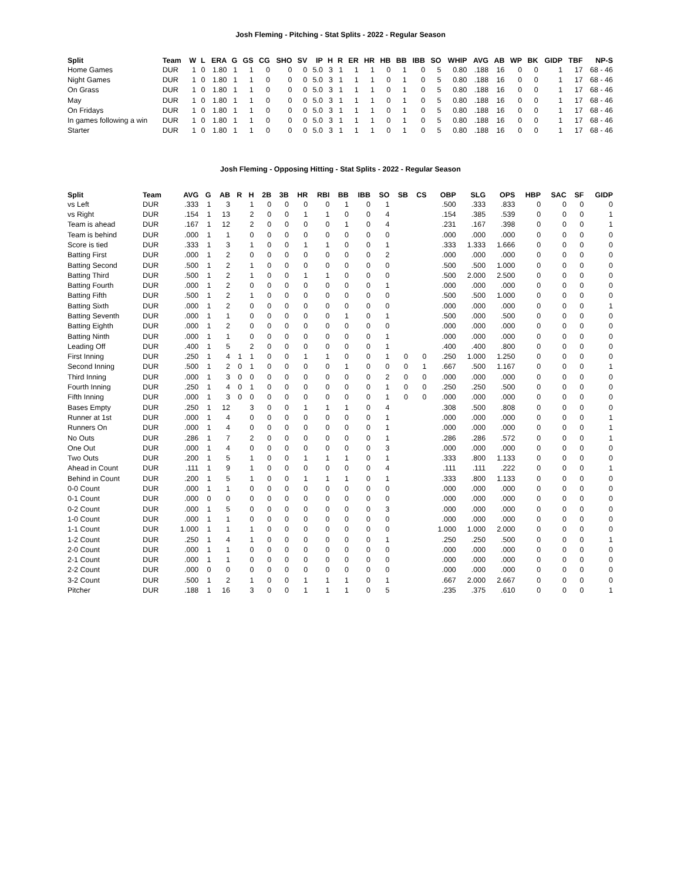Josh Fleming - Pitching - Stat Splits - 2022 - Regular Season
| Split | Team | W | L | ERA | G | GS | CG | SHO | SV | IP | H | R | ER | HR | HB | BB | IBB | SO | WHIP | AVG | AB | WP | BK | GIDP | TBF | NP-S |
| --- | --- | --- | --- | --- | --- | --- | --- | --- | --- | --- | --- | --- | --- | --- | --- | --- | --- | --- | --- | --- | --- | --- | --- | --- | --- | --- |
| Home Games | DUR | 1 | 0 | 1.80 | 1 | 1 | 0 | 0 | 0 | 5.0 | 3 | 1 | 1 | 1 | 0 | 1 | 0 | 5 | 0.80 | .188 | 16 | 0 | 0 | 1 | 17 | 68 - 46 |
| Night Games | DUR | 1 | 0 | 1.80 | 1 | 1 | 0 | 0 | 0 | 5.0 | 3 | 1 | 1 | 1 | 0 | 1 | 0 | 5 | 0.80 | .188 | 16 | 0 | 0 | 1 | 17 | 68 - 46 |
| On Grass | DUR | 1 | 0 | 1.80 | 1 | 1 | 0 | 0 | 0 | 5.0 | 3 | 1 | 1 | 1 | 0 | 1 | 0 | 5 | 0.80 | .188 | 16 | 0 | 0 | 1 | 17 | 68 - 46 |
| May | DUR | 1 | 0 | 1.80 | 1 | 1 | 0 | 0 | 0 | 5.0 | 3 | 1 | 1 | 1 | 0 | 1 | 0 | 5 | 0.80 | .188 | 16 | 0 | 0 | 1 | 17 | 68 - 46 |
| On Fridays | DUR | 1 | 0 | 1.80 | 1 | 1 | 0 | 0 | 0 | 5.0 | 3 | 1 | 1 | 1 | 0 | 1 | 0 | 5 | 0.80 | .188 | 16 | 0 | 0 | 1 | 17 | 68 - 46 |
| In games following a win | DUR | 1 | 0 | 1.80 | 1 | 1 | 0 | 0 | 0 | 5.0 | 3 | 1 | 1 | 1 | 0 | 1 | 0 | 5 | 0.80 | .188 | 16 | 0 | 0 | 1 | 17 | 68 - 46 |
| Starter | DUR | 1 | 0 | 1.80 | 1 | 1 | 0 | 0 | 0 | 5.0 | 3 | 1 | 1 | 1 | 0 | 1 | 0 | 5 | 0.80 | .188 | 16 | 0 | 0 | 1 | 17 | 68 - 46 |
Josh Fleming - Opposing Hitting - Stat Splits - 2022 - Regular Season
| Split | Team | AVG | G | AB | R | H | 2B | 3B | HR | RBI | BB | IBB | SO | SB | CS | OBP | SLG | OPS | HBP | SAC | SF | GIDP |
| --- | --- | --- | --- | --- | --- | --- | --- | --- | --- | --- | --- | --- | --- | --- | --- | --- | --- | --- | --- | --- | --- | --- |
| vs Left | DUR | .333 | 1 | 3 | | 1 | 0 | 0 | 0 | 0 | 1 | 0 | 1 | | | .500 | .333 | .833 | 0 | 0 | 0 | 0 |
| vs Right | DUR | .154 | 1 | 13 | | 2 | 0 | 0 | 1 | 1 | 0 | 0 | 4 | | | .154 | .385 | .539 | 0 | 0 | 0 | 1 |
| Team is ahead | DUR | .167 | 1 | 12 | | 2 | 0 | 0 | 0 | 0 | 1 | 0 | 4 | | | .231 | .167 | .398 | 0 | 0 | 0 | 1 |
| Team is behind | DUR | .000 | 1 | 1 | | 0 | 0 | 0 | 0 | 0 | 0 | 0 | 0 | | | .000 | .000 | .000 | 0 | 0 | 0 | 0 |
| Score is tied | DUR | .333 | 1 | 3 | | 1 | 0 | 0 | 1 | 1 | 0 | 0 | 1 | | | .333 | 1.333 | 1.666 | 0 | 0 | 0 | 0 |
| Batting First | DUR | .000 | 1 | 2 | | 0 | 0 | 0 | 0 | 0 | 0 | 0 | 2 | | | .000 | .000 | .000 | 0 | 0 | 0 | 0 |
| Batting Second | DUR | .500 | 1 | 2 | | 1 | 0 | 0 | 0 | 0 | 0 | 0 | 0 | | | .500 | .500 | 1.000 | 0 | 0 | 0 | 0 |
| Batting Third | DUR | .500 | 1 | 2 | | 1 | 0 | 0 | 1 | 1 | 0 | 0 | 0 | | | .500 | 2.000 | 2.500 | 0 | 0 | 0 | 0 |
| Batting Fourth | DUR | .000 | 1 | 2 | | 0 | 0 | 0 | 0 | 0 | 0 | 0 | 1 | | | .000 | .000 | .000 | 0 | 0 | 0 | 0 |
| Batting Fifth | DUR | .500 | 1 | 2 | | 1 | 0 | 0 | 0 | 0 | 0 | 0 | 0 | | | .500 | .500 | 1.000 | 0 | 0 | 0 | 0 |
| Batting Sixth | DUR | .000 | 1 | 2 | | 0 | 0 | 0 | 0 | 0 | 0 | 0 | 0 | | | .000 | .000 | .000 | 0 | 0 | 0 | 1 |
| Batting Seventh | DUR | .000 | 1 | 1 | | 0 | 0 | 0 | 0 | 0 | 1 | 0 | 1 | | | .500 | .000 | .500 | 0 | 0 | 0 | 0 |
| Batting Eighth | DUR | .000 | 1 | 2 | | 0 | 0 | 0 | 0 | 0 | 0 | 0 | 0 | | | .000 | .000 | .000 | 0 | 0 | 0 | 0 |
| Batting Ninth | DUR | .000 | 1 | 1 | | 0 | 0 | 0 | 0 | 0 | 0 | 0 | 1 | | | .000 | .000 | .000 | 0 | 0 | 0 | 0 |
| Leading Off | DUR | .400 | 1 | 5 | | 2 | 0 | 0 | 0 | 0 | 0 | 0 | 1 | | | .400 | .400 | .800 | 0 | 0 | 0 | 0 |
| First Inning | DUR | .250 | 1 | 4 | 1 | 1 | 0 | 0 | 1 | 1 | 0 | 0 | 1 | 0 | 0 | .250 | 1.000 | 1.250 | 0 | 0 | 0 | 0 |
| Second Inning | DUR | .500 | 1 | 2 | 0 | 1 | 0 | 0 | 0 | 0 | 1 | 0 | 0 | 0 | 1 | .667 | .500 | 1.167 | 0 | 0 | 0 | 1 |
| Third Inning | DUR | .000 | 1 | 3 | 0 | 0 | 0 | 0 | 0 | 0 | 0 | 0 | 2 | 0 | 0 | .000 | .000 | .000 | 0 | 0 | 0 | 0 |
| Fourth Inning | DUR | .250 | 1 | 4 | 0 | 1 | 0 | 0 | 0 | 0 | 0 | 0 | 1 | 0 | 0 | .250 | .250 | .500 | 0 | 0 | 0 | 0 |
| Fifth Inning | DUR | .000 | 1 | 3 | 0 | 0 | 0 | 0 | 0 | 0 | 0 | 0 | 1 | 0 | 0 | .000 | .000 | .000 | 0 | 0 | 0 | 0 |
| Bases Empty | DUR | .250 | 1 | 12 | | 3 | 0 | 0 | 1 | 1 | 1 | 0 | 4 | | | .308 | .500 | .808 | 0 | 0 | 0 | 0 |
| Runner at 1st | DUR | .000 | 1 | 4 | | 0 | 0 | 0 | 0 | 0 | 0 | 0 | 1 | | | .000 | .000 | .000 | 0 | 0 | 0 | 1 |
| Runners On | DUR | .000 | 1 | 4 | | 0 | 0 | 0 | 0 | 0 | 0 | 0 | 1 | | | .000 | .000 | .000 | 0 | 0 | 0 | 1 |
| No Outs | DUR | .286 | 1 | 7 | | 2 | 0 | 0 | 0 | 0 | 0 | 0 | 1 | | | .286 | .286 | .572 | 0 | 0 | 0 | 1 |
| One Out | DUR | .000 | 1 | 4 | | 0 | 0 | 0 | 0 | 0 | 0 | 0 | 3 | | | .000 | .000 | .000 | 0 | 0 | 0 | 0 |
| Two Outs | DUR | .200 | 1 | 5 | | 1 | 0 | 0 | 1 | 1 | 1 | 0 | 1 | | | .333 | .800 | 1.133 | 0 | 0 | 0 | 0 |
| Ahead in Count | DUR | .111 | 1 | 9 | | 1 | 0 | 0 | 0 | 0 | 0 | 0 | 4 | | | .111 | .111 | .222 | 0 | 0 | 0 | 1 |
| Behind in Count | DUR | .200 | 1 | 5 | | 1 | 0 | 0 | 1 | 1 | 1 | 0 | 1 | | | .333 | .800 | 1.133 | 0 | 0 | 0 | 0 |
| 0-0 Count | DUR | .000 | 1 | 1 | | 0 | 0 | 0 | 0 | 0 | 0 | 0 | 0 | | | .000 | .000 | .000 | 0 | 0 | 0 | 0 |
| 0-1 Count | DUR | .000 | 0 | 0 | | 0 | 0 | 0 | 0 | 0 | 0 | 0 | 0 | | | .000 | .000 | .000 | 0 | 0 | 0 | 0 |
| 0-2 Count | DUR | .000 | 1 | 5 | | 0 | 0 | 0 | 0 | 0 | 0 | 0 | 3 | | | .000 | .000 | .000 | 0 | 0 | 0 | 0 |
| 1-0 Count | DUR | .000 | 1 | 1 | | 0 | 0 | 0 | 0 | 0 | 0 | 0 | 0 | | | .000 | .000 | .000 | 0 | 0 | 0 | 0 |
| 1-1 Count | DUR | 1.000 | 1 | 1 | | 1 | 0 | 0 | 0 | 0 | 0 | 0 | 0 | | | 1.000 | 1.000 | 2.000 | 0 | 0 | 0 | 0 |
| 1-2 Count | DUR | .250 | 1 | 4 | | 1 | 0 | 0 | 0 | 0 | 0 | 0 | 1 | | | .250 | .250 | .500 | 0 | 0 | 0 | 1 |
| 2-0 Count | DUR | .000 | 1 | 1 | | 0 | 0 | 0 | 0 | 0 | 0 | 0 | 0 | | | .000 | .000 | .000 | 0 | 0 | 0 | 0 |
| 2-1 Count | DUR | .000 | 1 | 1 | | 0 | 0 | 0 | 0 | 0 | 0 | 0 | 0 | | | .000 | .000 | .000 | 0 | 0 | 0 | 0 |
| 2-2 Count | DUR | .000 | 0 | 0 | | 0 | 0 | 0 | 0 | 0 | 0 | 0 | 0 | | | .000 | .000 | .000 | 0 | 0 | 0 | 0 |
| 3-2 Count | DUR | .500 | 1 | 2 | | 1 | 0 | 0 | 1 | 1 | 1 | 0 | 1 | | | .667 | 2.000 | 2.667 | 0 | 0 | 0 | 0 |
| Pitcher | DUR | .188 | 1 | 16 | | 3 | 0 | 0 | 1 | 1 | 1 | 0 | 5 | | | .235 | .375 | .610 | 0 | 0 | 0 | 1 |